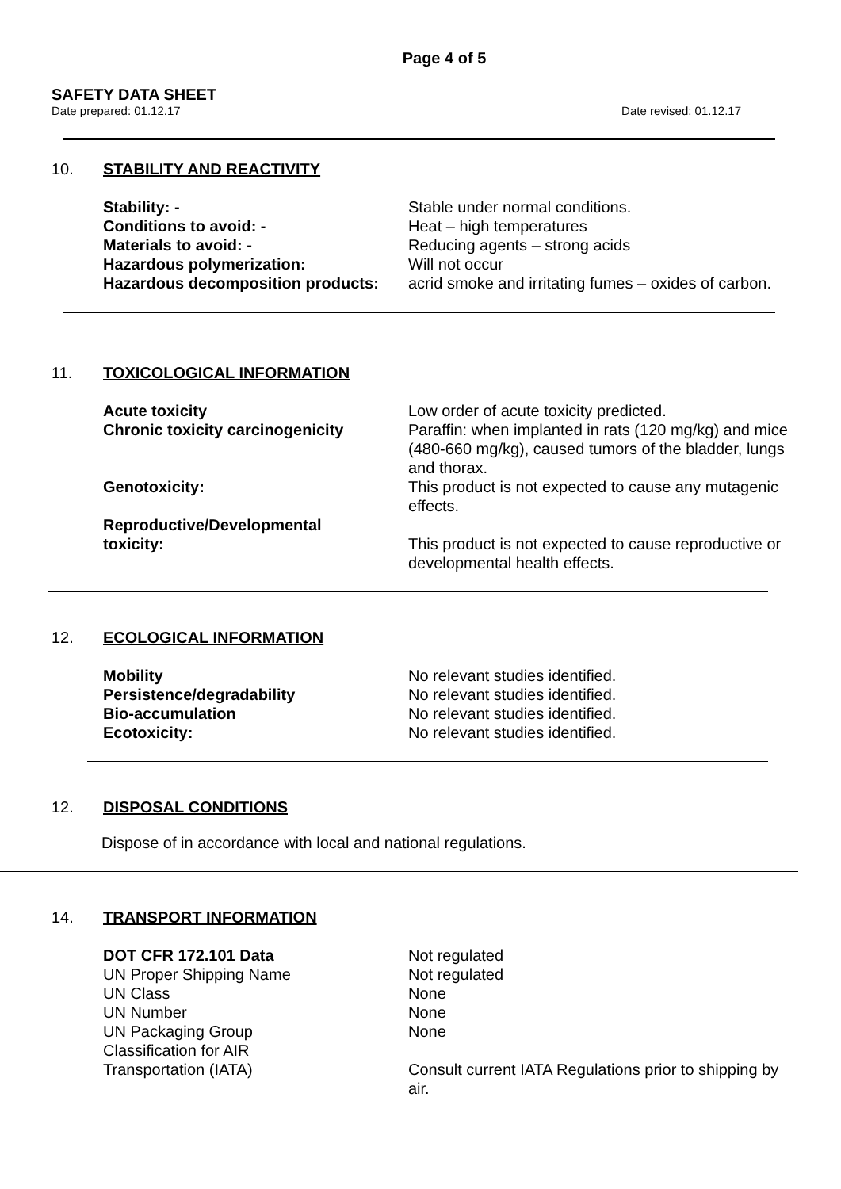Page 4 of 5
SAFETY DATA SHEET
Date prepared: 01.12.17 Date revised: 01.12.17
10. STABILITY AND REACTIVITY
Stability: - Stable under normal conditions.
Conditions to avoid: - Heat – high temperatures
Materials to avoid: - Reducing agents – strong acids
Hazardous polymerization: Will not occur
Hazardous decomposition products: acrid smoke and irritating fumes – oxides of carbon.
11. TOXICOLOGICAL INFORMATION
Acute toxicity Low order of acute toxicity predicted.
Chronic toxicity carcinogenicity Paraffin: when implanted in rats (120 mg/kg) and mice (480-660 mg/kg), caused tumors of the bladder, lungs and thorax.
Genotoxicity: This product is not expected to cause any mutagenic effects.
Reproductive/Developmental
toxicity:
This product is not expected to cause reproductive or developmental health effects.
12. ECOLOGICAL INFORMATION
Mobility No relevant studies identified.
Persistence/degradability No relevant studies identified.
Bio-accumulation No relevant studies identified.
Ecotoxicity: No relevant studies identified.
12. DISPOSAL CONDITIONS
Dispose of in accordance with local and national regulations.
14. TRANSPORT INFORMATION
DOT CFR 172.101 Data Not regulated
UN Proper Shipping Name Not regulated
UN Class None
UN Number None
UN Packaging Group None
Classification for AIR
Transportation (IATA)
Consult current IATA Regulations prior to shipping by air.